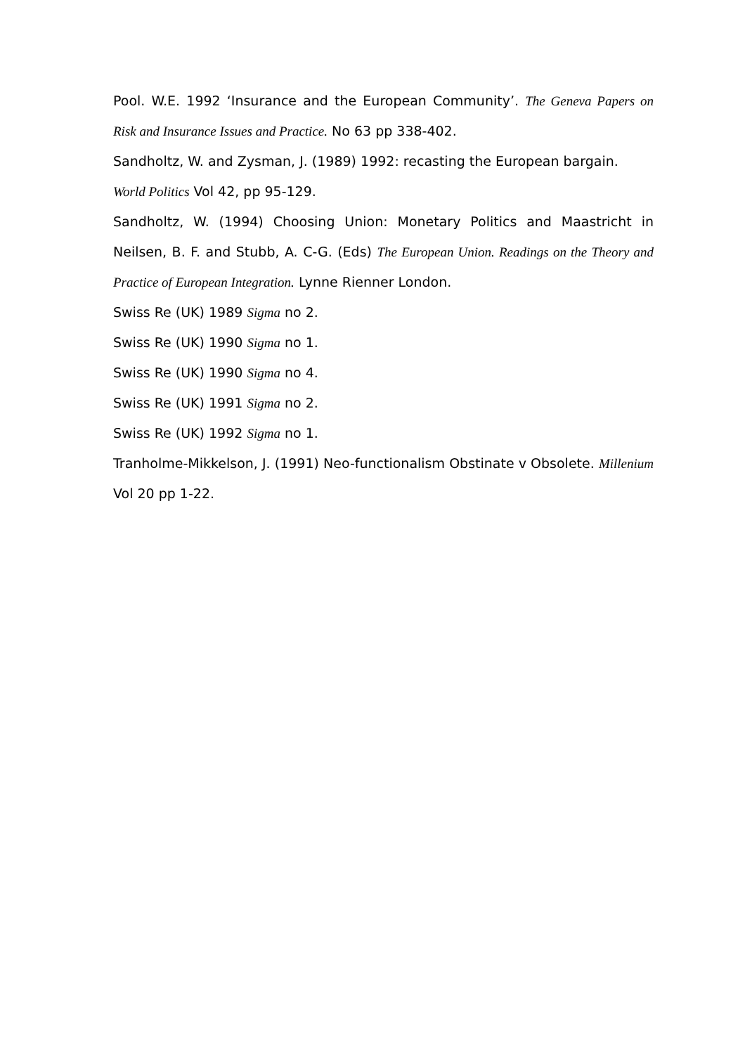Pool. W.E. 1992 ‘Insurance and the European Community’. The Geneva Papers on Risk and Insurance Issues and Practice. No 63 pp 338-402.
Sandholtz, W. and Zysman, J. (1989) 1992: recasting the European bargain.
World Politics Vol 42, pp 95-129.
Sandholtz, W. (1994) Choosing Union: Monetary Politics and Maastricht in Neilsen, B. F. and Stubb, A. C-G. (Eds) The European Union. Readings on the Theory and Practice of European Integration. Lynne Rienner London.
Swiss Re (UK) 1989 Sigma no 2.
Swiss Re (UK) 1990 Sigma no 1.
Swiss Re (UK) 1990 Sigma no 4.
Swiss Re (UK) 1991 Sigma no 2.
Swiss Re (UK) 1992 Sigma no 1.
Tranholme-Mikkelson, J. (1991) Neo-functionalism Obstinate v Obsolete. Millenium Vol 20 pp 1-22.